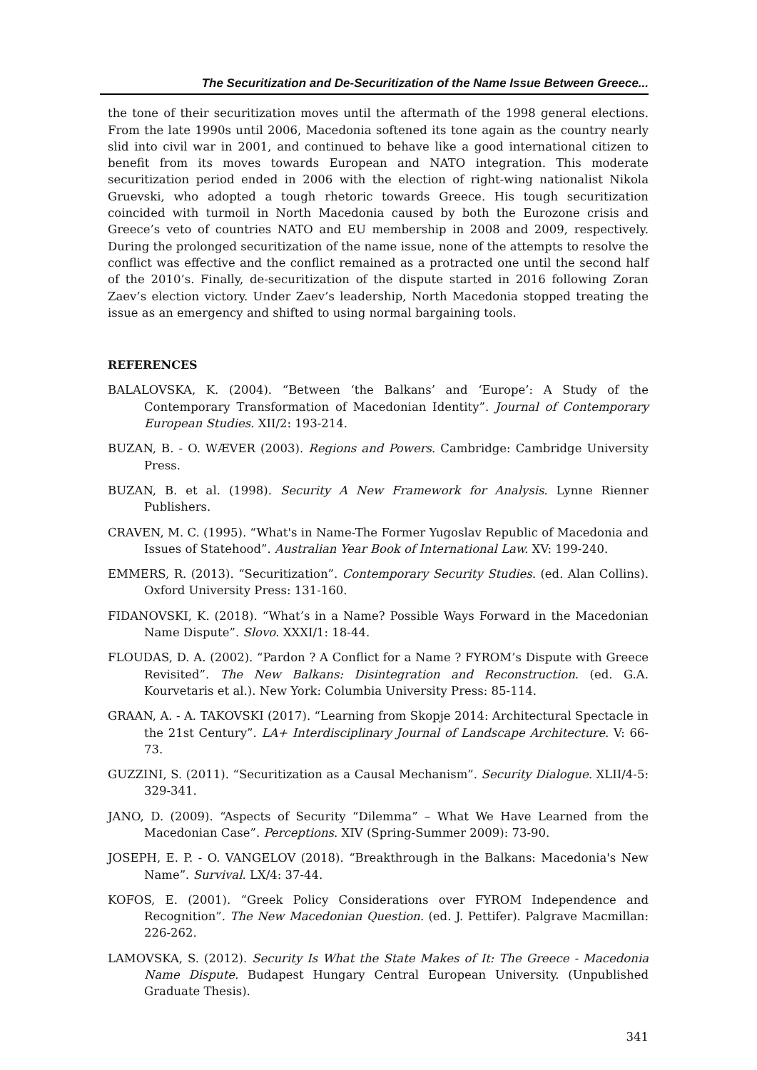The Securitization and De-Securitization of the Name Issue Between Greece...
the tone of their securitization moves until the aftermath of the 1998 general elections. From the late 1990s until 2006, Macedonia softened its tone again as the country nearly slid into civil war in 2001, and continued to behave like a good international citizen to benefit from its moves towards European and NATO integration. This moderate securitization period ended in 2006 with the election of right-wing nationalist Nikola Gruevski, who adopted a tough rhetoric towards Greece. His tough securitization coincided with turmoil in North Macedonia caused by both the Eurozone crisis and Greece’s veto of countries NATO and EU membership in 2008 and 2009, respectively. During the prolonged securitization of the name issue, none of the attempts to resolve the conflict was effective and the conflict remained as a protracted one until the second half of the 2010’s. Finally, de-securitization of the dispute started in 2016 following Zoran Zaev’s election victory. Under Zaev’s leadership, North Macedonia stopped treating the issue as an emergency and shifted to using normal bargaining tools.
REFERENCES
BALALOVSKA, K. (2004). “Between ‘the Balkans’ and ‘Europe’: A Study of the Contemporary Transformation of Macedonian Identity”. Journal of Contemporary European Studies. XII/2: 193-214.
BUZAN, B. - O. WÆVER (2003). Regions and Powers. Cambridge: Cambridge University Press.
BUZAN, B. et al. (1998). Security A New Framework for Analysis. Lynne Rienner Publishers.
CRAVEN, M. C. (1995). “What's in Name-The Former Yugoslav Republic of Macedonia and Issues of Statehood”. Australian Year Book of International Law. XV: 199-240.
EMMERS, R. (2013). “Securitization”. Contemporary Security Studies. (ed. Alan Collins). Oxford University Press: 131-160.
FIDANOVSKI, K. (2018). “What’s in a Name? Possible Ways Forward in the Macedonian Name Dispute”. Slovo. XXXI/1: 18-44.
FLOUDAS, D. A. (2002). “Pardon ? A Conflict for a Name ? FYROM’s Dispute with Greece Revisited”. The New Balkans: Disintegration and Reconstruction. (ed. G.A. Kourvetaris et al.). New York: Columbia University Press: 85-114.
GRAAN, A. - A. TAKOVSKI (2017). “Learning from Skopje 2014: Architectural Spectacle in the 21st Century”. LA+ Interdisciplinary Journal of Landscape Architecture. V: 66-73.
GUZZINI, S. (2011). “Securitization as a Causal Mechanism”. Security Dialogue. XLII/4-5: 329-341.
JANO, D. (2009). “Aspects of Security “Dilemma” – What We Have Learned from the Macedonian Case”. Perceptions. XIV (Spring-Summer 2009): 73-90.
JOSEPH, E. P. - O. VANGELOV (2018). “Breakthrough in the Balkans: Macedonia's New Name”. Survival. LX/4: 37-44.
KOFOS, E. (2001). “Greek Policy Considerations over FYROM Independence and Recognition”. The New Macedonian Question. (ed. J. Pettifer). Palgrave Macmillan: 226-262.
LAMOVSKA, S. (2012). Security Is What the State Makes of It: The Greece - Macedonia Name Dispute. Budapest Hungary Central European University. (Unpublished Graduate Thesis).
341